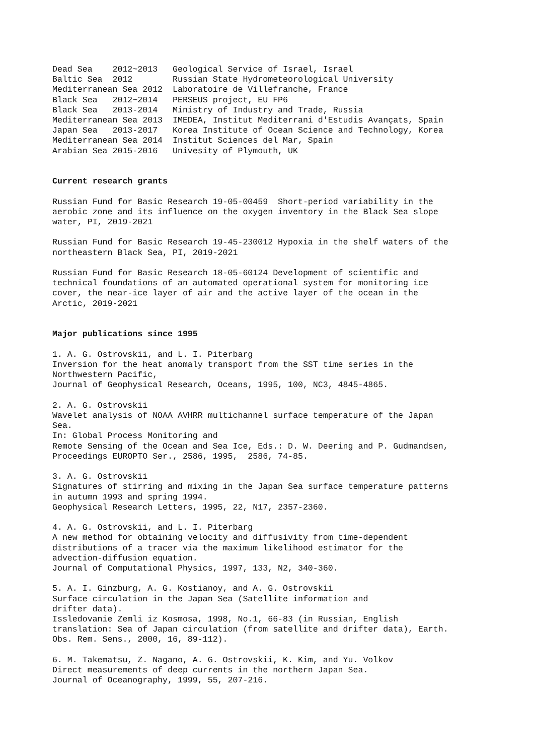Dead Sea 2012~2013 Geological Service of Israel, Israel Baltic Sea 2012 Russian State Hydrometeorological University Mediterranean Sea 2012 Laboratoire de Villefranche, France Black Sea 2012~2014 PERSEUS project, EU FP6 Black Sea 2013-2014 Ministry of Industry and Trade, Russia Mediterranean Sea 2013 IMEDEA, Institut Mediterrani d'Estudis Avançats, Spain Japan Sea 2013-2017 Korea Institute of Ocean Science and Technology, Korea Mediterranean Sea 2014 Institut Sciences del Mar, Spain Arabian Sea 2015-2016 Univesity of Plymouth, UK Current research grants Russian Fund for Basic Research 19-05-00459 Short-period variability in the aerobic zone and its influence on the oxygen inventory in the Black Sea slope water, PI, 2019-2021 Russian Fund for Basic Research 19-45-230012 Hypoxia in the shelf waters of the northeastern Black Sea, PI, 2019-2021 Russian Fund for Basic Research 18-05-60124 Development of scientific and technical foundations of an automated operational system for monitoring ice cover, the near-ice layer of air and the active layer of the ocean in the Arctic, 2019-2021 Major publications since 1995 1. A. G. Ostrovskii, and L. I. Piterbarg Inversion for the heat anomaly transport from the SST time series in the Northwestern Pacific, Journal of Geophysical Research, Oceans, 1995, 100, NC3, 4845-4865. 2. A. G. Ostrovskii Wavelet analysis of NOAA AVHRR multichannel surface temperature of the Japan Sea. In: Global Process Monitoring and Remote Sensing of the Ocean and Sea Ice, Eds.: D. W. Deering and P. Gudmandsen, Proceedings EUROPTO Ser., 2586, 1995, 2586, 74-85. 3. A. G. Ostrovskii Signatures of stirring and mixing in the Japan Sea surface temperature patterns in autumn 1993 and spring 1994. Geophysical Research Letters, 1995, 22, N17, 2357-2360. 4. A. G. Ostrovskii, and L. I. Piterbarg A new method for obtaining velocity and diffusivity from time-dependent distributions of a tracer via the maximum likelihood estimator for the advection-diffusion equation. Journal of Computational Physics, 1997, 133, N2, 340-360. 5. A. I. Ginzburg, A. G. Kostianoy, and A. G. Ostrovskii Surface circulation in the Japan Sea (Satellite information and drifter data). Issledovanie Zemli iz Kosmosa, 1998, No.1, 66-83 (in Russian, English translation: Sea of Japan circulation (from satellite and drifter data), Earth. Obs. Rem. Sens., 2000, 16, 89-112). 6. M. Takematsu, Z. Nagano, A. G. Ostrovskii, K. Kim, and Yu. Volkov Direct measurements of deep currents in the northern Japan Sea. Journal of Oceanography, 1999, 55, 207-216.